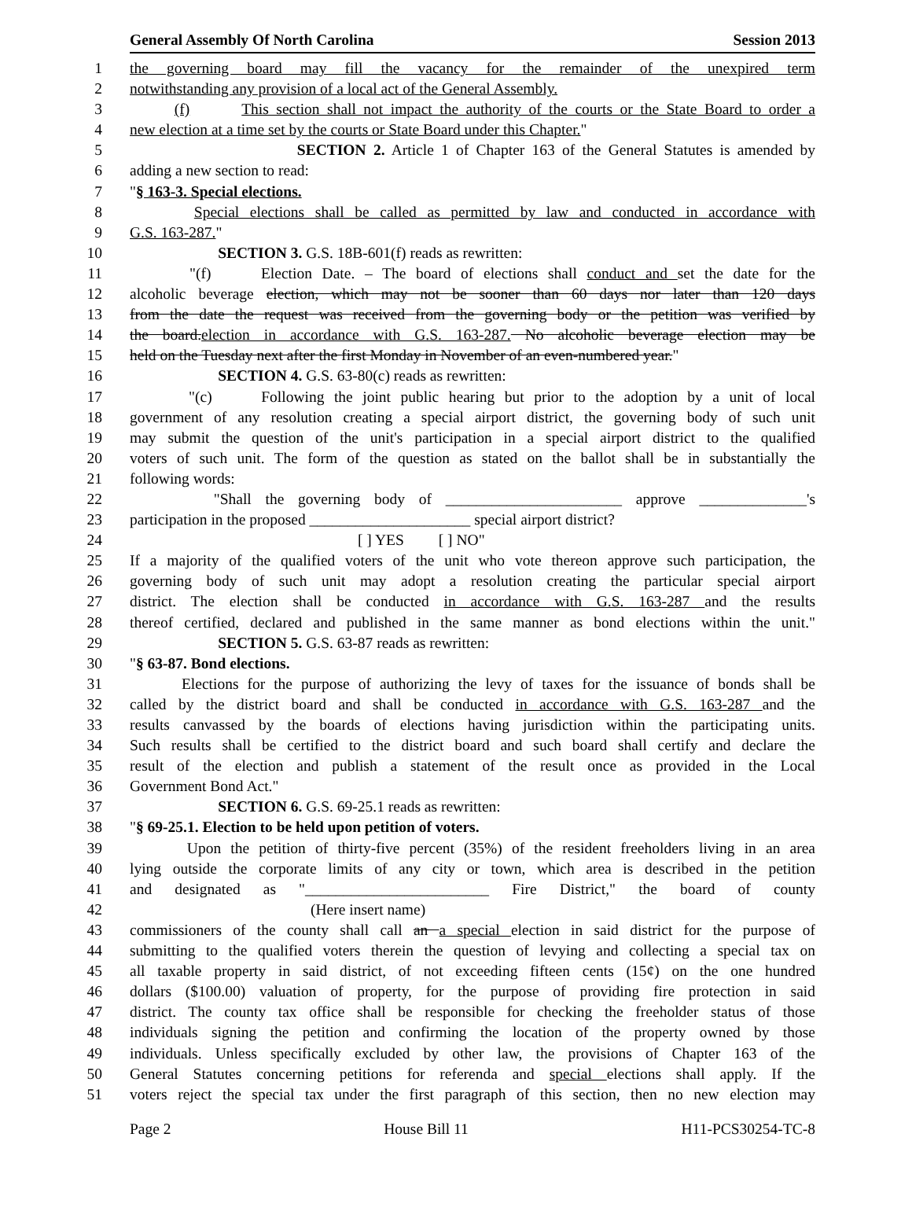General Assembly Of North Carolina Session 2013
1 the governing board may fill the vacancy for the remainder of the unexpired term
2 notwithstanding any provision of a local act of the General Assembly.
3 (f) This section shall not impact the authority of the courts or the State Board to order a
4 new election at a time set by the courts or State Board under this Chapter."
5 SECTION 2. Article 1 of Chapter 163 of the General Statutes is amended by
6 adding a new section to read:
7 "§ 163-3. Special elections.
8 Special elections shall be called as permitted by law and conducted in accordance with
9 G.S. 163-287."
10 SECTION 3. G.S. 18B-601(f) reads as rewritten:
11 "(f) Election Date. – The board of elections shall conduct and set the date for the
12 alcoholic beverage election, which may not be sooner than 60 days nor later than 120 days
13 from the date the request was received from the governing body or the petition was verified by
14 the board.election in accordance with G.S. 163-287. No alcoholic beverage election may be
15 held on the Tuesday next after the first Monday in November of an even-numbered year."
16 SECTION 4. G.S. 63-80(c) reads as rewritten:
17 "(c) Following the joint public hearing but prior to the adoption by a unit of local
18 government of any resolution creating a special airport district, the governing body of such unit
19 may submit the question of the unit's participation in a special airport district to the qualified
20 voters of such unit. The form of the question as stated on the ballot shall be in substantially the
21 following words:
22 "Shall the governing body of _______________________ approve ______________'s
23 participation in the proposed _____________________ special airport district?
24 [ ] YES [ ] NO"
25 If a majority of the qualified voters of the unit who vote thereon approve such participation, the
26 governing body of such unit may adopt a resolution creating the particular special airport
27 district. The election shall be conducted in accordance with G.S. 163-287 and the results
28 thereof certified, declared and published in the same manner as bond elections within the unit."
29 SECTION 5. G.S. 63-87 reads as rewritten:
30 "§ 63-87. Bond elections.
31 Elections for the purpose of authorizing the levy of taxes for the issuance of bonds shall be
32 called by the district board and shall be conducted in accordance with G.S. 163-287 and the
33 results canvassed by the boards of elections having jurisdiction within the participating units.
34 Such results shall be certified to the district board and such board shall certify and declare the
35 result of the election and publish a statement of the result once as provided in the Local
36 Government Bond Act."
37 SECTION 6. G.S. 69-25.1 reads as rewritten:
38 "§ 69-25.1. Election to be held upon petition of voters.
39 Upon the petition of thirty-five percent (35%) of the resident freeholders living in an area
40 lying outside the corporate limits of any city or town, which area is described in the petition
41 and designated as "________________________ Fire District," the board of county
42 (Here insert name)
43 commissioners of the county shall call an a special election in said district for the purpose of
44 submitting to the qualified voters therein the question of levying and collecting a special tax on
45 all taxable property in said district, of not exceeding fifteen cents (15¢) on the one hundred
46 dollars ($100.00) valuation of property, for the purpose of providing fire protection in said
47 district. The county tax office shall be responsible for checking the freeholder status of those
48 individuals signing the petition and confirming the location of the property owned by those
49 individuals. Unless specifically excluded by other law, the provisions of Chapter 163 of the
50 General Statutes concerning petitions for referenda and special elections shall apply. If the
51 voters reject the special tax under the first paragraph of this section, then no new election may
Page 2 House Bill 11 H11-PCS30254-TC-8